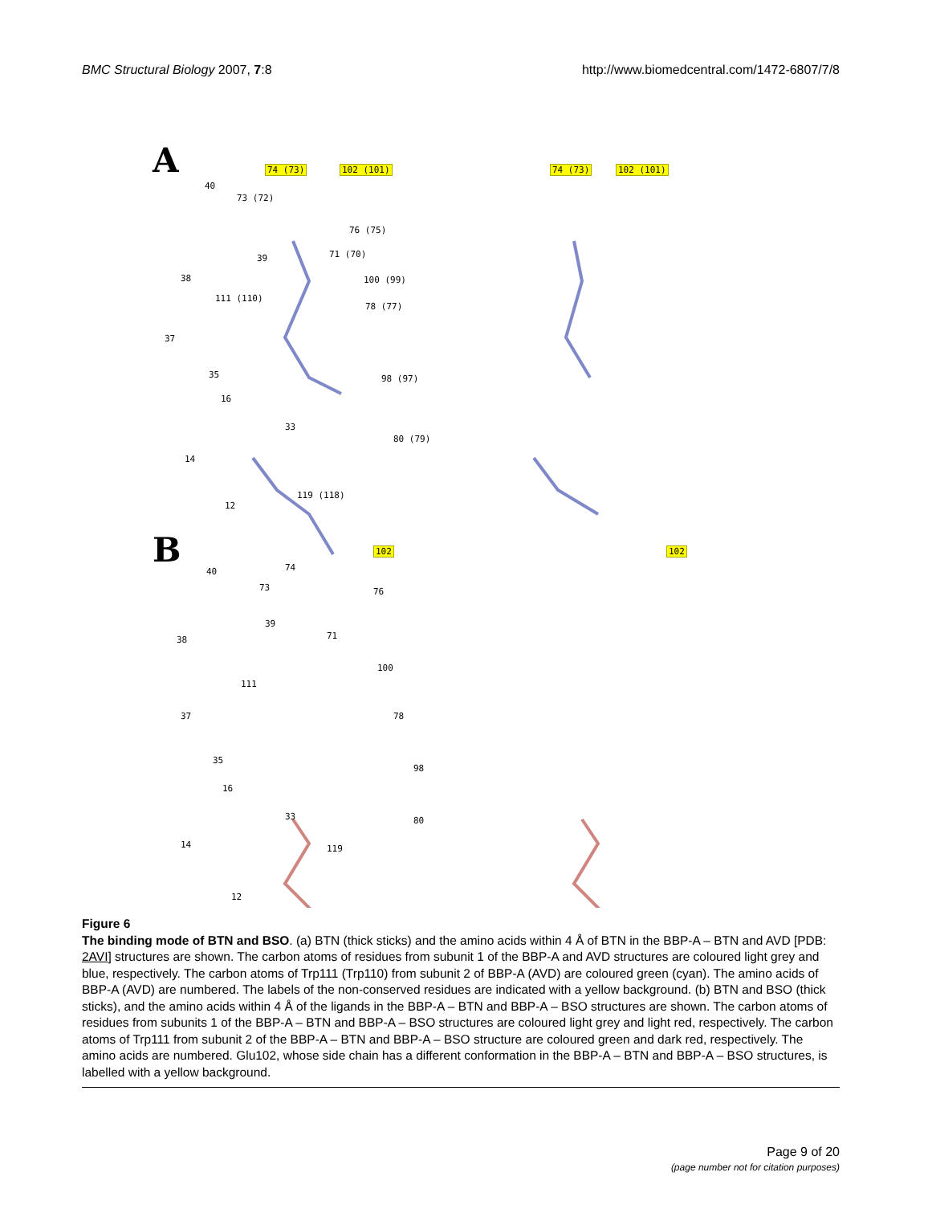BMC Structural Biology 2007, 7:8 http://www.biomedcentral.com/1472-6807/7/8
A 74 (73) 102 (101) 74 (73) 102 (101)
40
73 (72)
76 (75)
39 71 (70)
38 100 (99)
111 (110)
78 (77)
37
35 98 (97)
16
33
80 (79)
14
119 (118)
12
B 102 102
40 74
73 76
39
38 71
100
111
37 78
35
98
16
33 80
14 119
12
Figure 6
The binding mode of BTN and BSO. (a) BTN (thick sticks) and the amino acids within 4 Å of BTN in the BBP-A – BTN and AVD [PDB: 2AVI] structures are shown. The carbon atoms of residues from subunit 1 of the BBP-A and AVD structures are coloured light grey and blue, respectively. The carbon atoms of Trp111 (Trp110) from subunit 2 of BBP-A (AVD) are coloured green (cyan). The amino acids of BBP-A (AVD) are numbered. The labels of the non-conserved residues are indicated with a yellow background. (b) BTN and BSO (thick sticks), and the amino acids within 4 Å of the ligands in the BBP-A – BTN and BBP-A – BSO structures are shown. The carbon atoms of residues from subunits 1 of the BBP-A – BTN and BBP-A – BSO structures are coloured light grey and light red, respectively. The carbon atoms of Trp111 from subunit 2 of the BBP-A – BTN and BBP-A – BSO structure are coloured green and dark red, respectively. The amino acids are numbered. Glu102, whose side chain has a different conformation in the BBP-A – BTN and BBP-A – BSO structures, is labelled with a yellow background.
Page 9 of 20
(page number not for citation purposes)